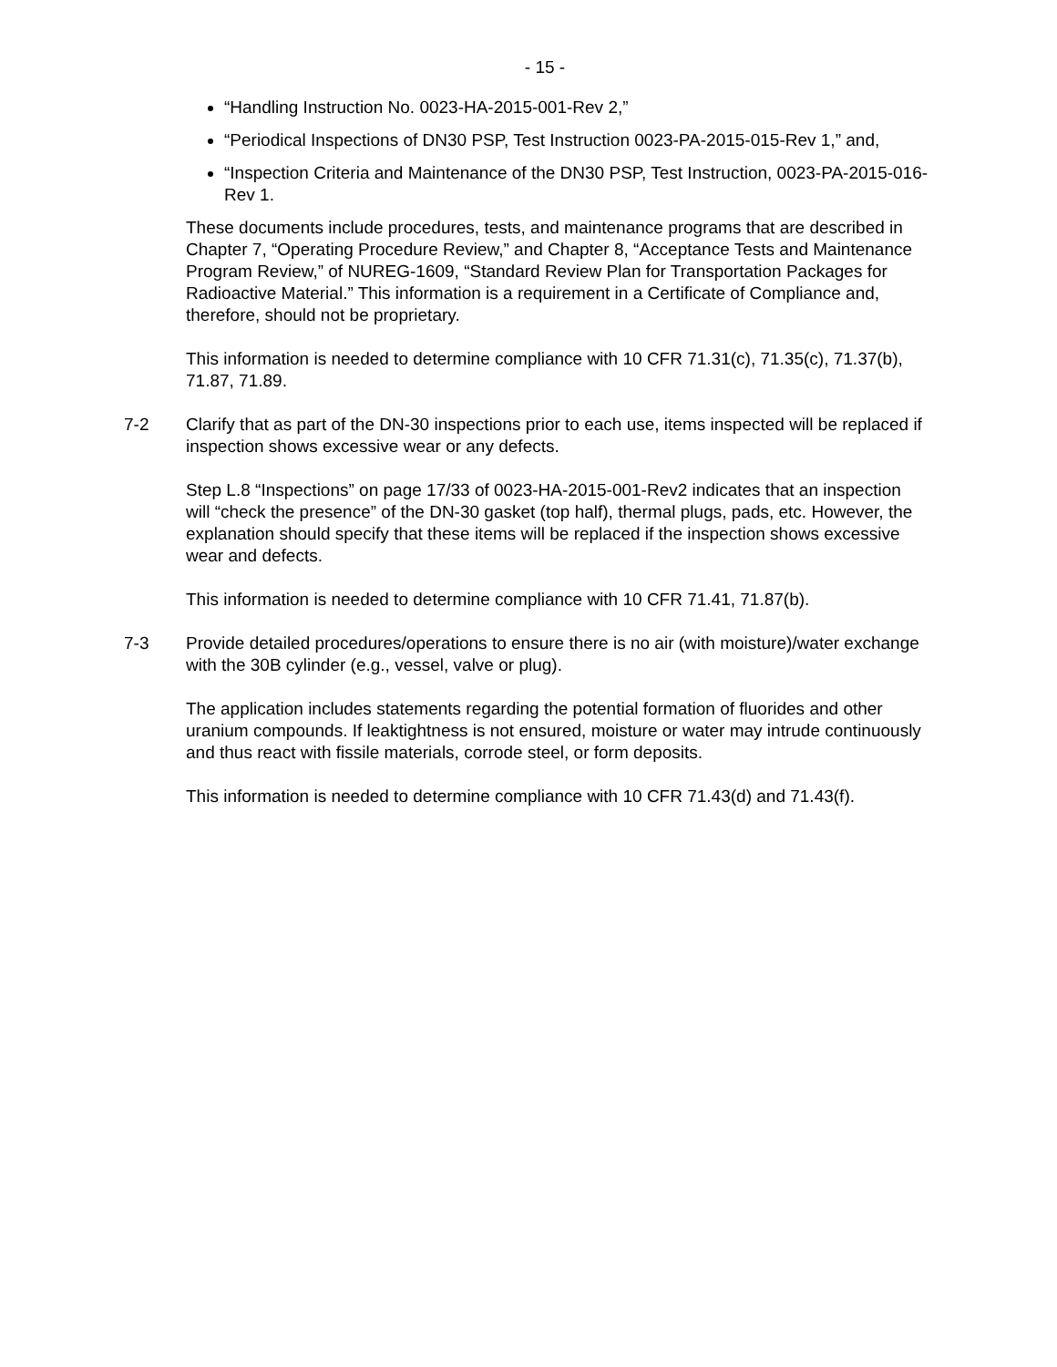- 15 -
“Handling Instruction No. 0023-HA-2015-001-Rev 2,”
“Periodical Inspections of DN30 PSP, Test Instruction 0023-PA-2015-015-Rev 1,” and,
“Inspection Criteria and Maintenance of the DN30 PSP, Test Instruction, 0023-PA-2015-016-Rev 1.
These documents include procedures, tests, and maintenance programs that are described in Chapter 7, “Operating Procedure Review,” and Chapter 8, “Acceptance Tests and Maintenance Program Review,” of NUREG-1609, “Standard Review Plan for Transportation Packages for Radioactive Material.” This information is a requirement in a Certificate of Compliance and, therefore, should not be proprietary.
This information is needed to determine compliance with 10 CFR 71.31(c), 71.35(c), 71.37(b), 71.87, 71.89.
7-2 Clarify that as part of the DN-30 inspections prior to each use, items inspected will be replaced if inspection shows excessive wear or any defects.
Step L.8 “Inspections” on page 17/33 of 0023-HA-2015-001-Rev2 indicates that an inspection will “check the presence” of the DN-30 gasket (top half), thermal plugs, pads, etc. However, the explanation should specify that these items will be replaced if the inspection shows excessive wear and defects.
This information is needed to determine compliance with 10 CFR 71.41, 71.87(b).
7-3 Provide detailed procedures/operations to ensure there is no air (with moisture)/water exchange with the 30B cylinder (e.g., vessel, valve or plug).
The application includes statements regarding the potential formation of fluorides and other uranium compounds. If leaktightness is not ensured, moisture or water may intrude continuously and thus react with fissile materials, corrode steel, or form deposits.
This information is needed to determine compliance with 10 CFR 71.43(d) and 71.43(f).